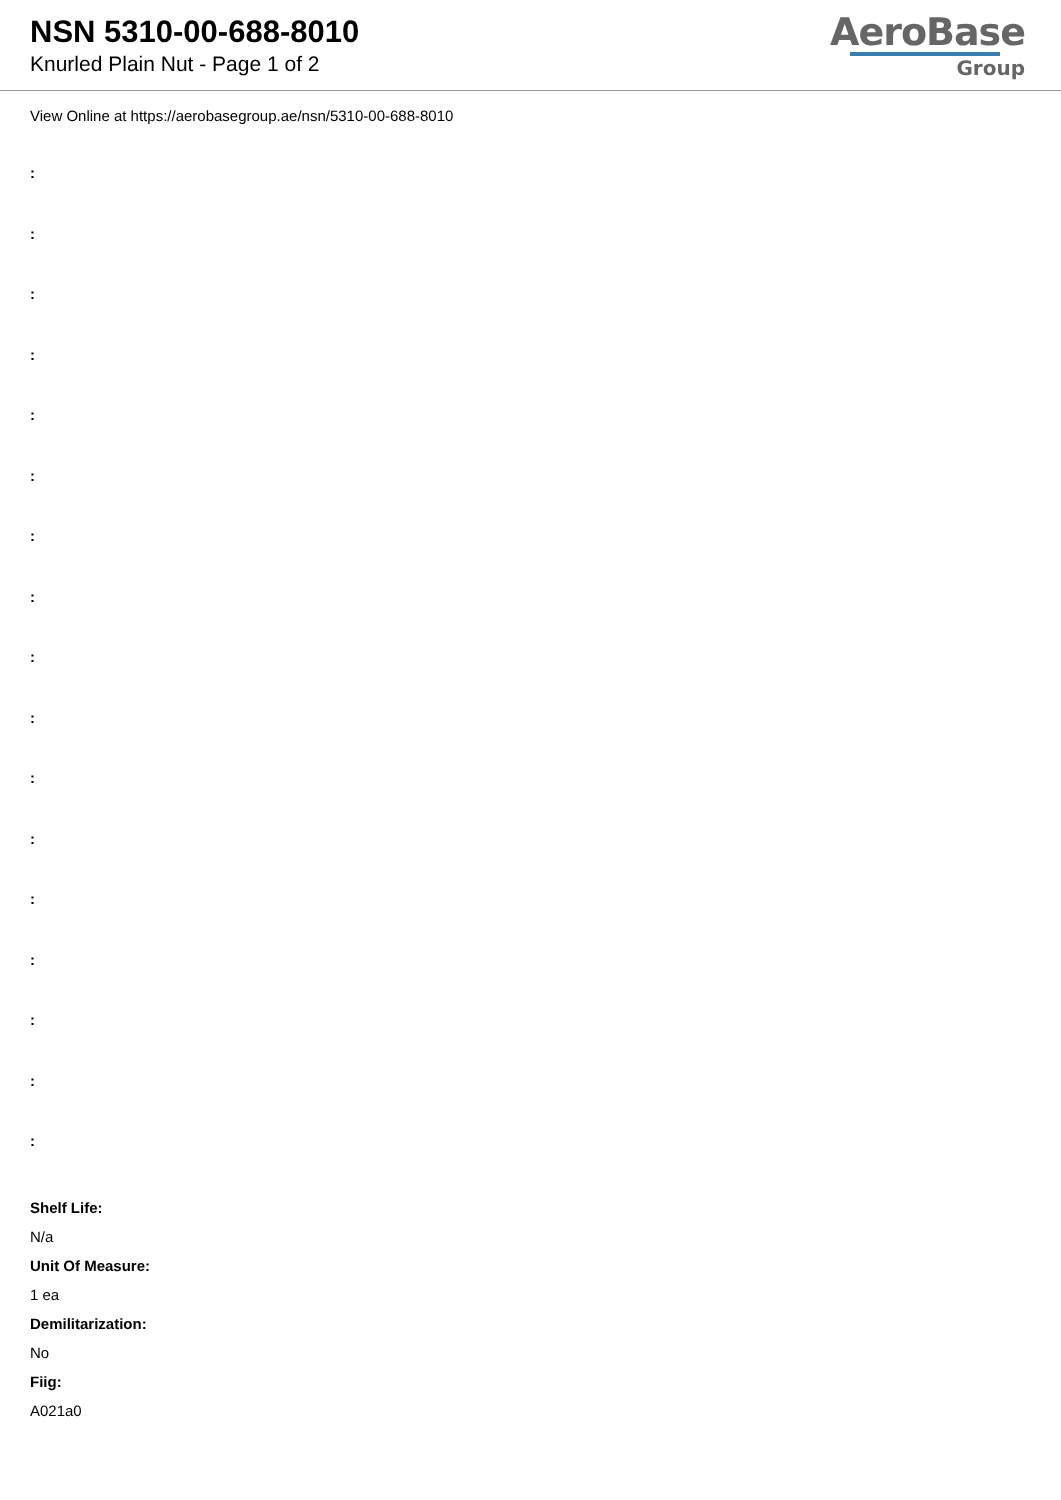NSN 5310-00-688-8010
Knurled Plain Nut - Page 1 of 2
AeroBase
Group
View Online at https://aerobasegroup.ae/nsn/5310-00-688-8010
:
:
:
:
:
:
:
:
:
:
:
:
:
:
:
:
:
Shelf Life:
N/a
Unit Of Measure:
1 ea
Demilitarization:
No
Fiig:
A021a0